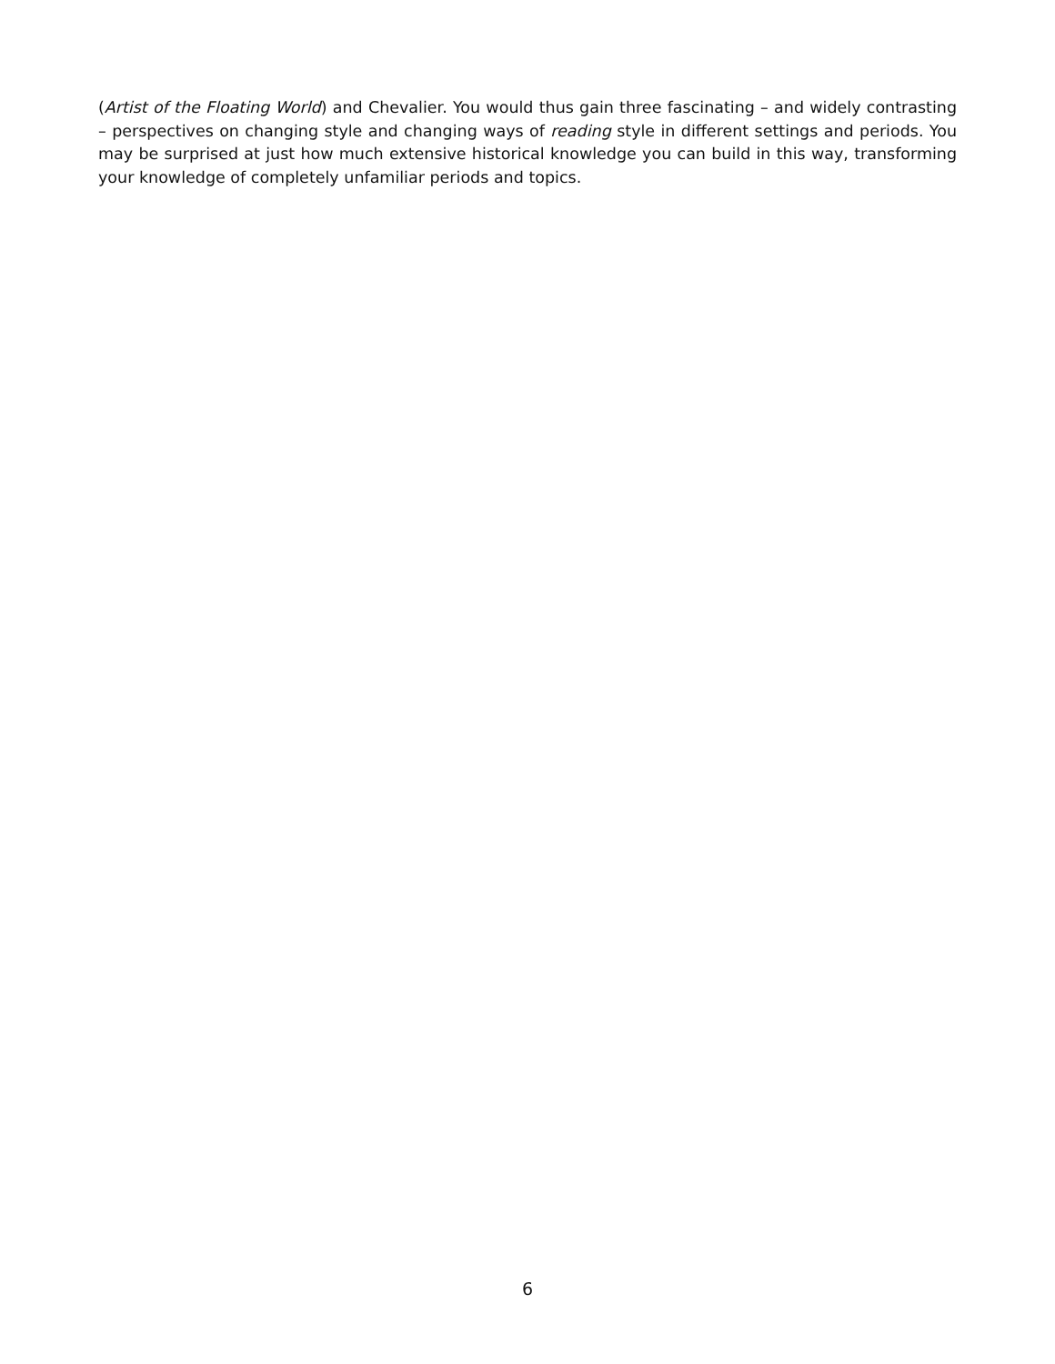(Artist of the Floating World) and Chevalier. You would thus gain three fascinating – and widely contrasting – perspectives on changing style and changing ways of reading style in different settings and periods. You may be surprised at just how much extensive historical knowledge you can build in this way, transforming your knowledge of completely unfamiliar periods and topics.
6